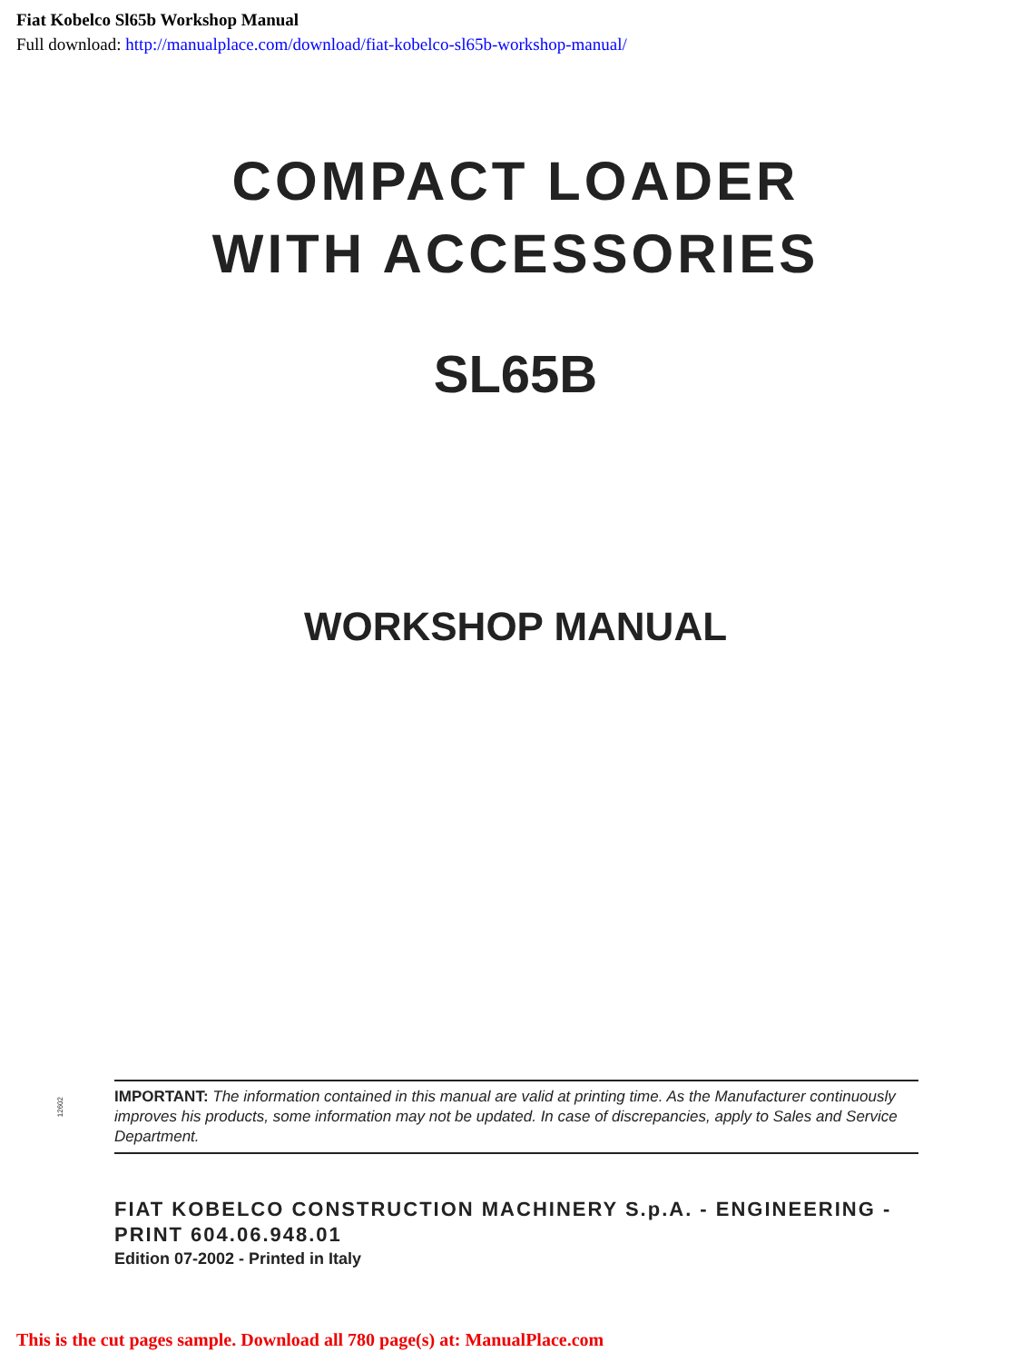Fiat Kobelco Sl65b Workshop Manual
Full download: http://manualplace.com/download/fiat-kobelco-sl65b-workshop-manual/
COMPACT LOADER
WITH ACCESSORIES
SL65B
WORKSHOP MANUAL
12602
IMPORTANT: The information contained in this manual are valid at printing time. As the Manufacturer continuously improves his products, some information may not be updated. In case of discrepancies, apply to Sales and Service Department.
FIAT KOBELCO CONSTRUCTION MACHINERY S.p.A. - ENGINEERING - PRINT 604.06.948.01
Edition 07-2002 - Printed in Italy
This is the cut pages sample. Download all 780 page(s) at: ManualPlace.com